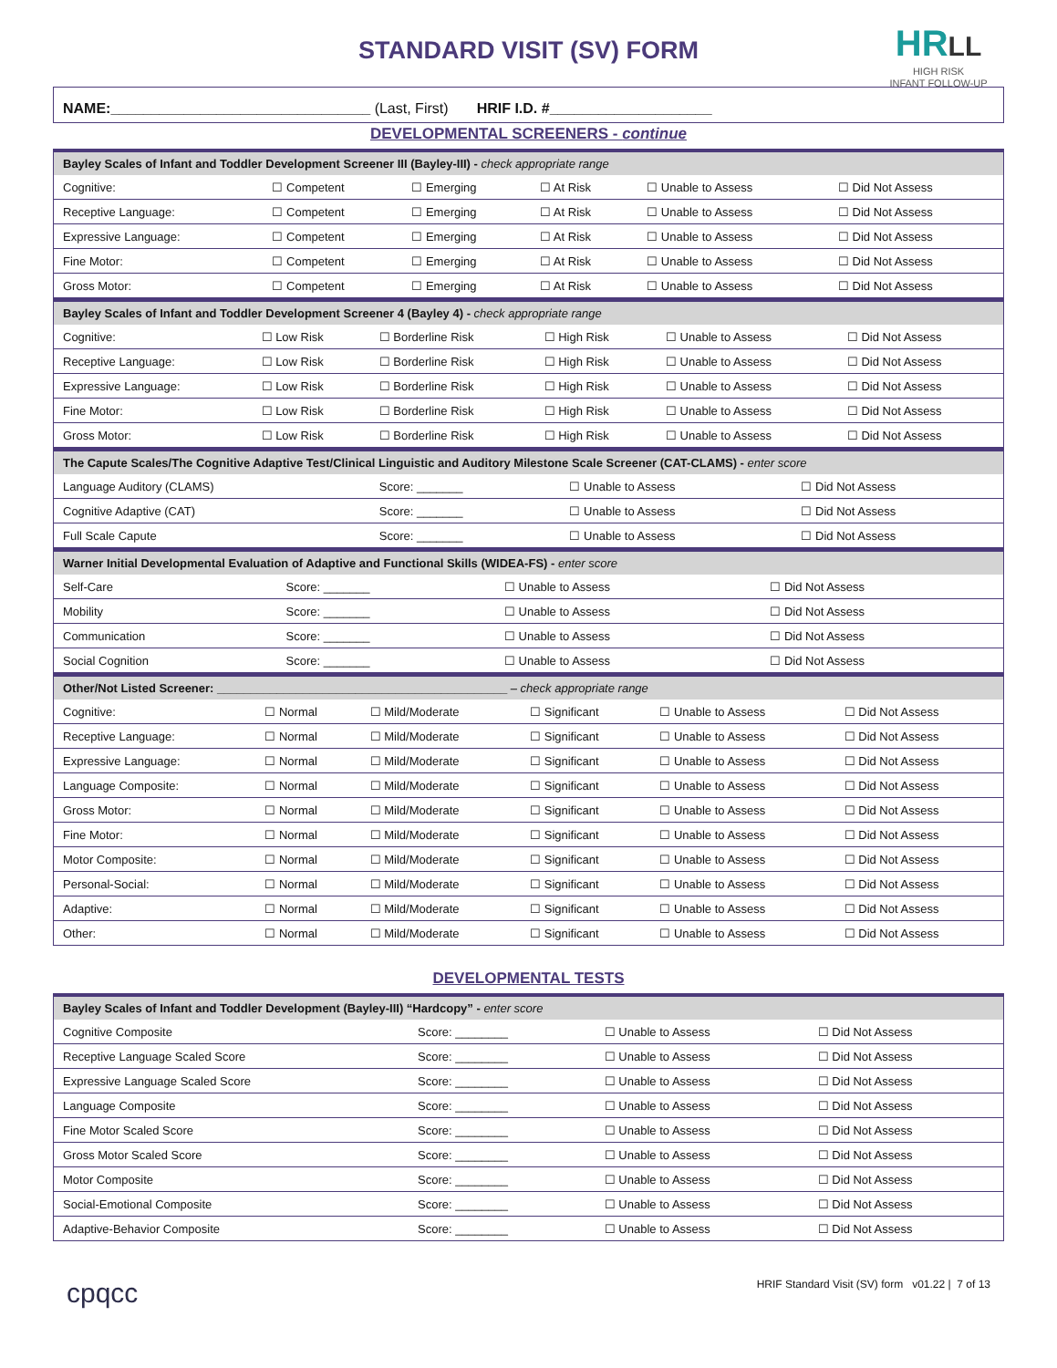HR LL
HIGH RISK
INFANT FOLLOW-UP
STANDARD VISIT (SV) FORM
NAME:________________________________ (Last, First) HRIF I.D. #____________________
DEVELOPMENTAL SCREENERS - continue
| Bayley Scales of Infant and Toddler Development Screener III (Bayley-III) - check appropriate range | | | | | |
| --- | --- | --- | --- | --- | --- |
| Cognitive: | ☐ Competent | ☐ Emerging | ☐ At Risk | ☐ Unable to Assess | ☐ Did Not Assess |
| Receptive Language: | ☐ Competent | ☐ Emerging | ☐ At Risk | ☐ Unable to Assess | ☐ Did Not Assess |
| Expressive Language: | ☐ Competent | ☐ Emerging | ☐ At Risk | ☐ Unable to Assess | ☐ Did Not Assess |
| Fine Motor: | ☐ Competent | ☐ Emerging | ☐ At Risk | ☐ Unable to Assess | ☐ Did Not Assess |
| Gross Motor: | ☐ Competent | ☐ Emerging | ☐ At Risk | ☐ Unable to Assess | ☐ Did Not Assess |
| Bayley Scales of Infant and Toddler Development Screener 4 (Bayley 4) - check appropriate range | | | | | |
| --- | --- | --- | --- | --- | --- |
| Cognitive: | ☐ Low Risk | ☐ Borderline Risk | ☐ High Risk | ☐ Unable to Assess | ☐ Did Not Assess |
| Receptive Language: | ☐ Low Risk | ☐ Borderline Risk | ☐ High Risk | ☐ Unable to Assess | ☐ Did Not Assess |
| Expressive Language: | ☐ Low Risk | ☐ Borderline Risk | ☐ High Risk | ☐ Unable to Assess | ☐ Did Not Assess |
| Fine Motor: | ☐ Low Risk | ☐ Borderline Risk | ☐ High Risk | ☐ Unable to Assess | ☐ Did Not Assess |
| Gross Motor: | ☐ Low Risk | ☐ Borderline Risk | ☐ High Risk | ☐ Unable to Assess | ☐ Did Not Assess |
| The Capute Scales/The Cognitive Adaptive Test/Clinical Linguistic and Auditory Milestone Scale Screener (CAT-CLAMS) - enter score | | | |
| --- | --- | --- | --- |
| Language Auditory (CLAMS) | Score: _______ | ☐ Unable to Assess | ☐ Did Not Assess |
| Cognitive Adaptive (CAT) | Score: _______ | ☐ Unable to Assess | ☐ Did Not Assess |
| Full Scale Capute | Score: _______ | ☐ Unable to Assess | ☐ Did Not Assess |
| Warner Initial Developmental Evaluation of Adaptive and Functional Skills (WIDEA-FS) - enter score | | | |
| --- | --- | --- | --- |
| Self-Care | Score: _______ | ☐ Unable to Assess | ☐ Did Not Assess |
| Mobility | Score: _______ | ☐ Unable to Assess | ☐ Did Not Assess |
| Communication | Score: _______ | ☐ Unable to Assess | ☐ Did Not Assess |
| Social Cognition | Score: _______ | ☐ Unable to Assess | ☐ Did Not Assess |
| Other/Not Listed Screener: ____________________________________________ – check appropriate range | | | | | |
| --- | --- | --- | --- | --- | --- |
| Cognitive: | ☐ Normal | ☐ Mild/Moderate | ☐ Significant | ☐ Unable to Assess | ☐ Did Not Assess |
| Receptive Language: | ☐ Normal | ☐ Mild/Moderate | ☐ Significant | ☐ Unable to Assess | ☐ Did Not Assess |
| Expressive Language: | ☐ Normal | ☐ Mild/Moderate | ☐ Significant | ☐ Unable to Assess | ☐ Did Not Assess |
| Language Composite: | ☐ Normal | ☐ Mild/Moderate | ☐ Significant | ☐ Unable to Assess | ☐ Did Not Assess |
| Gross Motor: | ☐ Normal | ☐ Mild/Moderate | ☐ Significant | ☐ Unable to Assess | ☐ Did Not Assess |
| Fine Motor: | ☐ Normal | ☐ Mild/Moderate | ☐ Significant | ☐ Unable to Assess | ☐ Did Not Assess |
| Motor Composite: | ☐ Normal | ☐ Mild/Moderate | ☐ Significant | ☐ Unable to Assess | ☐ Did Not Assess |
| Personal-Social: | ☐ Normal | ☐ Mild/Moderate | ☐ Significant | ☐ Unable to Assess | ☐ Did Not Assess |
| Adaptive: | ☐ Normal | ☐ Mild/Moderate | ☐ Significant | ☐ Unable to Assess | ☐ Did Not Assess |
| Other: | ☐ Normal | ☐ Mild/Moderate | ☐ Significant | ☐ Unable to Assess | ☐ Did Not Assess |
DEVELOPMENTAL TESTS
| Bayley Scales of Infant and Toddler Development (Bayley-III) “Hardcopy” - enter score | | | |
| --- | --- | --- | --- |
| Cognitive Composite | Score: ________ | ☐ Unable to Assess | ☐ Did Not Assess |
| Receptive Language Scaled Score | Score: ________ | ☐ Unable to Assess | ☐ Did Not Assess |
| Expressive Language Scaled Score | Score: ________ | ☐ Unable to Assess | ☐ Did Not Assess |
| Language Composite | Score: ________ | ☐ Unable to Assess | ☐ Did Not Assess |
| Fine Motor Scaled Score | Score: ________ | ☐ Unable to Assess | ☐ Did Not Assess |
| Gross Motor Scaled Score | Score: ________ | ☐ Unable to Assess | ☐ Did Not Assess |
| Motor Composite | Score: ________ | ☐ Unable to Assess | ☐ Did Not Assess |
| Social-Emotional Composite | Score: ________ | ☐ Unable to Assess | ☐ Did Not Assess |
| Adaptive-Behavior Composite | Score: ________ | ☐ Unable to Assess | ☐ Did Not Assess |
cpqcc HRIF Standard Visit (SV) form v01.22 | 7 of 13